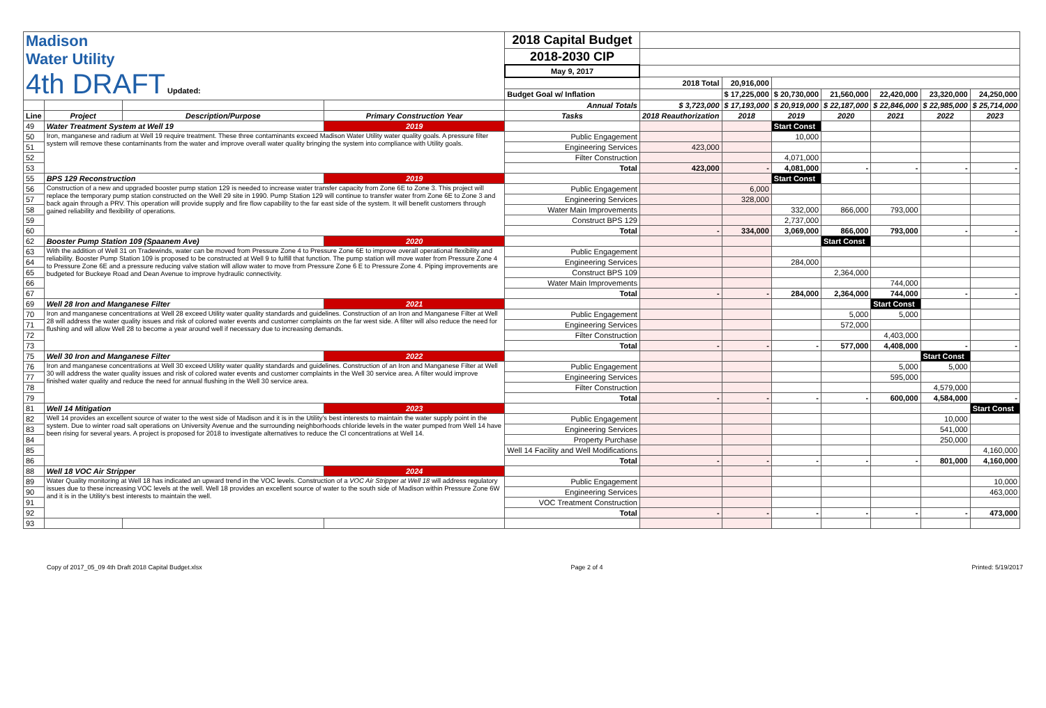| Madison Water Utility 4th DRAFT Updated: | | | | 2018 Capital Budget | | | | | | | |
| | | | | 2018-2030 CIP | | | | | | | |
| | | | | May 9, 2017 | | | | | | | |
| | | | | | 2018 Total | 20,916,000 | | | | | |
| | | | | Budget Goal w/ Inflation | | $ 17,225,000 | $ 20,730,000 | 21,560,000 | 22,420,000 | 23,320,000 | 24,250,000 |
| | | | | Annual Totals | $ 3,723,000 | $ 17,193,000 | $ 20,919,000 | $ 22,187,000 | $ 22,846,000 | $ 22,985,000 | $ 25,714,000 |
| Line | Project | Description/Purpose | Primary Construction Year | Tasks | 2018 Reauthorization | 2018 | 2019 | 2020 | 2021 | 2022 | 2023 |
| 49 | Water Treatment System at Well 19 | | 2019 | | | | Start Const | | | | |
| 50 | Iron, manganese and radium at Well 19 require treatment. These three contaminants exceed Madison Water Utility water quality goals. A pressure filter system will remove these contaminants from the water and improve overall water quality bringing the system into compliance with Utility goals. | | | Public Engagement | | | 10,000 | | | | |
| 51 | | | | Engineering Services | 423,000 | | | | | | |
| 52 | | | | Filter Construction | | | 4,071,000 | | | | |
| 53 | | | | Total | 423,000 | - | 4,081,000 | - | - | - | - |
| 55 | BPS 129 Reconstruction | | 2019 | | | | Start Const | | | | |
| 56 | Construction of a new and upgraded booster pump station 129 is needed to increase water transfer capacity from Zone 6E to Zone 3. This project will replace the temporary pump station constructed on the Well 29 site in 1990. Pump Station 129 will continue to transfer water from Zone 6E to Zone 3 and back again through a PRV. This operation will provide supply and fire flow capability to the far east side of the system. It will benefit customers through gained reliability and flexibility of operations. | | | Public Engagement | | 6,000 | | | | | |
| 57 | | | | Engineering Services | | 328,000 | | | | | |
| 58 | | | | Water Main Improvements | | | 332,000 | 866,000 | 793,000 | | |
| 59 | | | | Construct BPS 129 | | | 2,737,000 | | | | |
| 60 | | | | Total | - | 334,000 | 3,069,000 | 866,000 | 793,000 | - | - |
| 62 | Booster Pump Station 109 (Spaanem Ave) | | 2020 | | | | | Start Const | | | |
| 63 | With the addition of Well 31 on Tradewinds, water can be moved from Pressure Zone 4 to Pressure Zone 6E to improve overall operational flexibility and reliability. Booster Pump Station 109 is proposed to be constructed at Well 9 to fulfill that function. The pump station will move water from Pressure Zone 4 to Pressure Zone 6E and a pressure reducing valve station will allow water to move from Pressure Zone 6 E to Pressure Zone 4. Piping improvements are budgeted for Buckeye Road and Dean Avenue to improve hydraulic connectivity. | | | Public Engagement | | | | | | | |
| 64 | | | | Engineering Services | | | 284,000 | | | | |
| 65 | | | | Construct BPS 109 | | | | 2,364,000 | | | |
| 66 | | | | Water Main Improvements | | | | | 744,000 | | |
| 67 | | | | Total | - | - | 284,000 | 2,364,000 | 744,000 | - | - |
| 69 | Well 28 Iron and Manganese Filter | | 2021 | | | | | | Start Const | | |
| 70 | Iron and manganese concentrations at Well 28 exceed Utility water quality standards and guidelines. Construction of an Iron and Manganese Filter at Well 28 will address the water quality issues and risk of colored water events and customer complaints on the far west side. A filter will also reduce the need for flushing and will allow Well 28 to become a year around well if necessary due to increasing demands. | | | Public Engagement | | | | 5,000 | 5,000 | | |
| 71 | | | | Engineering Services | | | | 572,000 | | | |
| 72 | | | | Filter Construction | | | | | 4,403,000 | | |
| 73 | | | | Total | - | - | - | 577,000 | 4,408,000 | - | - |
| 75 | Well 30 Iron and Manganese Filter | | 2022 | | | | | | | Start Const | |
| 76 | Iron and manganese concentrations at Well 30 exceed Utility water quality standards and guidelines. Construction of an Iron and Manganese Filter at Well 30 will address the water quality issues and risk of colored water events and customer complaints in the Well 30 service area. A filter would improve finished water quality and reduce the need for annual flushing in the Well 30 service area. | | | Public Engagement | | | | | 5,000 | 5,000 | |
| 77 | | | | Engineering Services | | | | | 595,000 | | |
| 78 | | | | Filter Construction | | | | | | 4,579,000 | |
| 79 | | | | Total | - | - | - | - | 600,000 | 4,584,000 | - |
| 81 | Well 14 Mitigation | | 2023 | | | | | | | | Start Const |
| 82 | Well 14 provides an excellent source of water to the west side of Madison and it is in the Utility's best interests to maintain the water supply point in the system. Due to winter road salt operations on University Avenue and the surrounding neighborhoods chloride levels in the water pumped from Well 14 have been rising for several years. A project is proposed for 2018 to investigate alternatives to reduce the Cl concentrations at Well 14. | | | Public Engagement | | | | | | 10,000 | |
| 83 | | | | Engineering Services | | | | | | 541,000 | |
| 84 | | | | Property Purchase | | | | | | 250,000 | |
| 85 | | | | Well 14 Facility and Well Modifications | | | | | | | 4,160,000 |
| 86 | | | | Total | - | - | - | - | - | 801,000 | 4,160,000 |
| 88 | Well 18 VOC Air Stripper | | 2024 | | | | | | | | |
| 89 | Water Quality monitoring at Well 18 has indicated an upward trend in the VOC levels. Construction of a VOC Air Stripper at Well 18 will address regulatory issues due to these increasing VOC levels at the well. Well 18 provides an excellent source of water to the south side of Madison within Pressure Zone 6W and it is in the Utility's best interests to maintain the well. | | | Public Engagement | | | | | | | 10,000 |
| 90 | | | | Engineering Services | | | | | | | 463,000 |
| 91 | | | | VOC Treatment Construction | | | | | | | |
| 92 | | | | Total | - | - | - | - | - | - | 473,000 |
| 93 | | | | | | | | | | | |
Copy of 2017_05_09 4th Draft 2018 Capital Budget.xlsx Page 2 of 4 Printed: 5/19/2017